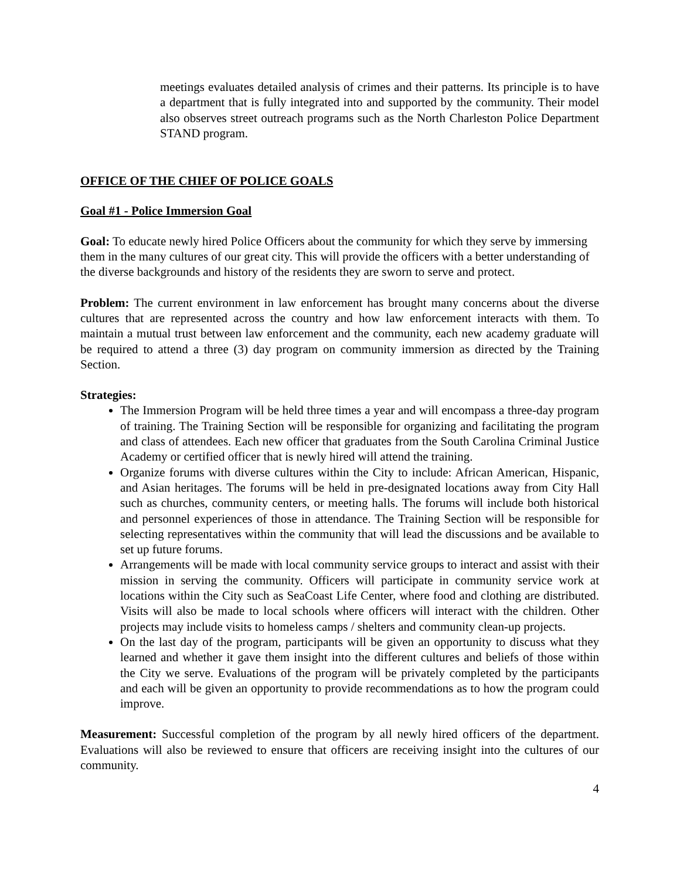meetings evaluates detailed analysis of crimes and their patterns. Its principle is to have a department that is fully integrated into and supported by the community. Their model also observes street outreach programs such as the North Charleston Police Department STAND program.
OFFICE OF THE CHIEF OF POLICE GOALS
Goal #1 - Police Immersion Goal
Goal: To educate newly hired Police Officers about the community for which they serve by immersing them in the many cultures of our great city. This will provide the officers with a better understanding of the diverse backgrounds and history of the residents they are sworn to serve and protect.
Problem: The current environment in law enforcement has brought many concerns about the diverse cultures that are represented across the country and how law enforcement interacts with them. To maintain a mutual trust between law enforcement and the community, each new academy graduate will be required to attend a three (3) day program on community immersion as directed by the Training Section.
Strategies:
The Immersion Program will be held three times a year and will encompass a three-day program of training. The Training Section will be responsible for organizing and facilitating the program and class of attendees. Each new officer that graduates from the South Carolina Criminal Justice Academy or certified officer that is newly hired will attend the training.
Organize forums with diverse cultures within the City to include: African American, Hispanic, and Asian heritages. The forums will be held in pre-designated locations away from City Hall such as churches, community centers, or meeting halls. The forums will include both historical and personnel experiences of those in attendance. The Training Section will be responsible for selecting representatives within the community that will lead the discussions and be available to set up future forums.
Arrangements will be made with local community service groups to interact and assist with their mission in serving the community. Officers will participate in community service work at locations within the City such as SeaCoast Life Center, where food and clothing are distributed. Visits will also be made to local schools where officers will interact with the children. Other projects may include visits to homeless camps / shelters and community clean-up projects.
On the last day of the program, participants will be given an opportunity to discuss what they learned and whether it gave them insight into the different cultures and beliefs of those within the City we serve. Evaluations of the program will be privately completed by the participants and each will be given an opportunity to provide recommendations as to how the program could improve.
Measurement: Successful completion of the program by all newly hired officers of the department. Evaluations will also be reviewed to ensure that officers are receiving insight into the cultures of our community.
4